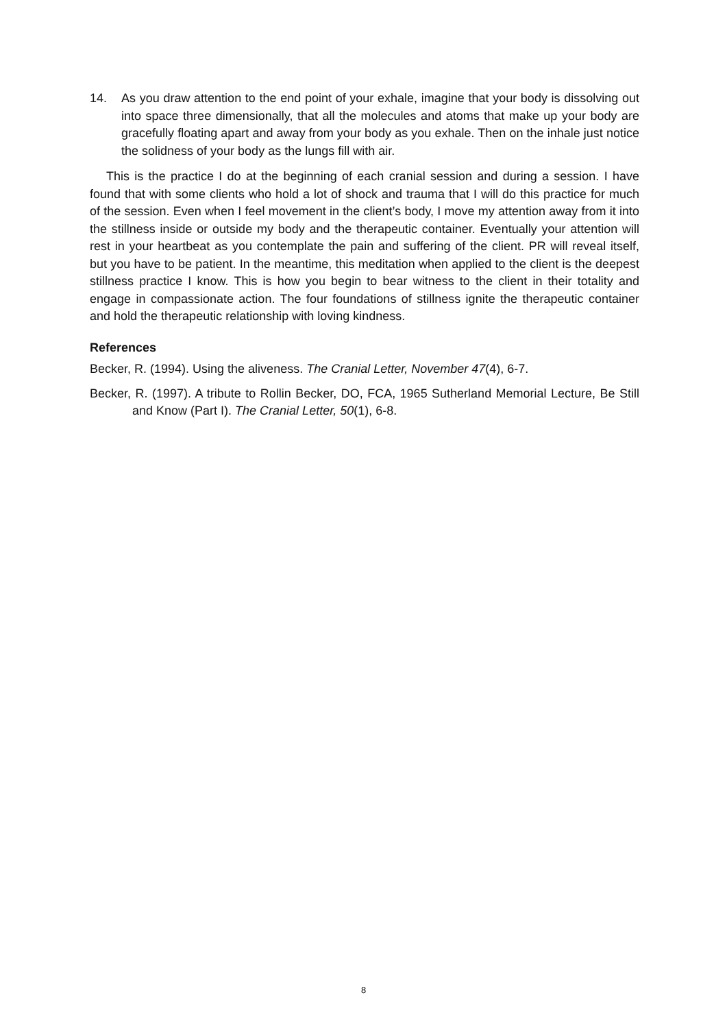14. As you draw attention to the end point of your exhale, imagine that your body is dissolving out into space three dimensionally, that all the molecules and atoms that make up your body are gracefully floating apart and away from your body as you exhale. Then on the inhale just notice the solidness of your body as the lungs fill with air.
This is the practice I do at the beginning of each cranial session and during a session. I have found that with some clients who hold a lot of shock and trauma that I will do this practice for much of the session. Even when I feel movement in the client’s body, I move my attention away from it into the stillness inside or outside my body and the therapeutic container. Eventually your attention will rest in your heartbeat as you contemplate the pain and suffering of the client. PR will reveal itself, but you have to be patient. In the meantime, this meditation when applied to the client is the deepest stillness practice I know. This is how you begin to bear witness to the client in their totality and engage in compassionate action. The four foundations of stillness ignite the therapeutic container and hold the therapeutic relationship with loving kindness.
References
Becker, R. (1994). Using the aliveness. The Cranial Letter, November 47(4), 6-7.
Becker, R. (1997). A tribute to Rollin Becker, DO, FCA, 1965 Sutherland Memorial Lecture, Be Still and Know (Part I). The Cranial Letter, 50(1), 6-8.
8